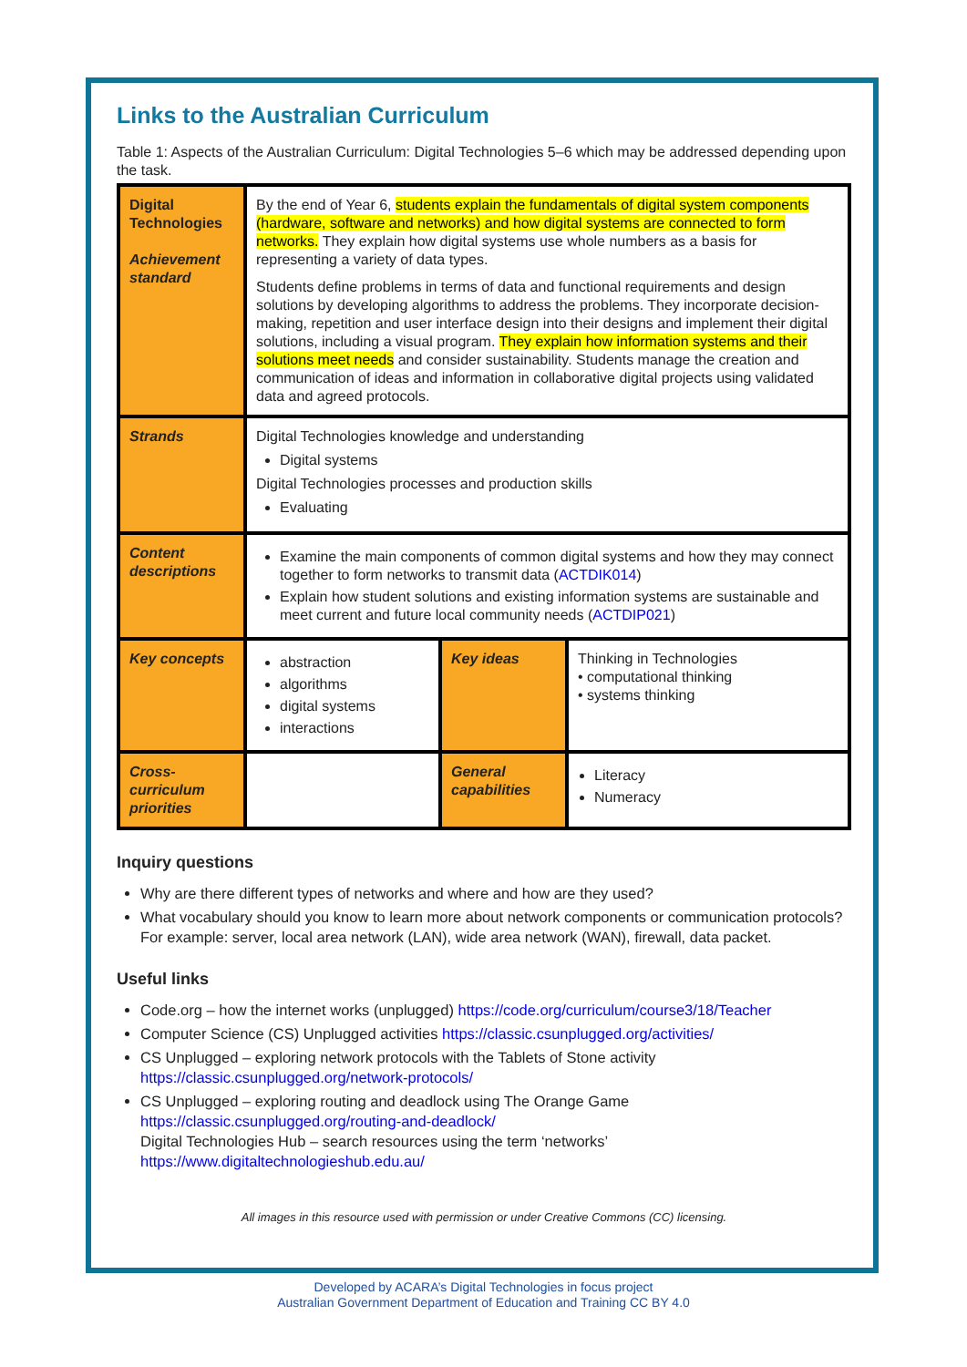Links to the Australian Curriculum
Table 1: Aspects of the Australian Curriculum: Digital Technologies 5–6 which may be addressed depending upon the task.
| Digital Technologies Achievement standard | By the end of Year 6, students explain the fundamentals of digital system components (hardware, software and networks) and how digital systems are connected to form networks. They explain how digital systems use whole numbers as a basis for representing a variety of data types. Students define problems in terms of data and functional requirements and design solutions by developing algorithms to address the problems. They incorporate decision-making, repetition and user interface design into their designs and implement their digital solutions, including a visual program. They explain how information systems and their solutions meet needs and consider sustainability. Students manage the creation and communication of ideas and information in collaborative digital projects using validated data and agreed protocols. | | |
| Strands | Digital Technologies knowledge and understanding Digital systems Digital Technologies processes and production skills Evaluating | | |
| Content descriptions | Examine the main components of common digital systems and how they may connect together to form networks to transmit data ( ACTDIK014 ) Explain how student solutions and existing information systems are sustainable and meet current and future local community needs ( ACTDIP021 ) | | |
| Key concepts | abstraction algorithms digital systems interactions | Key ideas | Thinking in Technologies • computational thinking • systems thinking |
| Cross-curriculum priorities | | General capabilities | Literacy Numeracy |
Inquiry questions
Why are there different types of networks and where and how are they used?
What vocabulary should you know to learn more about network components or communication protocols? For example: server, local area network (LAN), wide area network (WAN), firewall, data packet.
Useful links
Code.org – how the internet works (unplugged) https://code.org/curriculum/course3/18/Teacher
Computer Science (CS) Unplugged activities https://classic.csunplugged.org/activities/
CS Unplugged – exploring network protocols with the Tablets of Stone activity https://classic.csunplugged.org/network-protocols/
CS Unplugged – exploring routing and deadlock using The Orange Game https://classic.csunplugged.org/routing-and-deadlock/
Digital Technologies Hub – search resources using the term ‘networks’ https://www.digitaltechnologieshub.edu.au/
All images in this resource used with permission or under Creative Commons (CC) licensing.
Developed by ACARA’s Digital Technologies in focus project
Australian Government Department of Education and Training CC BY 4.0